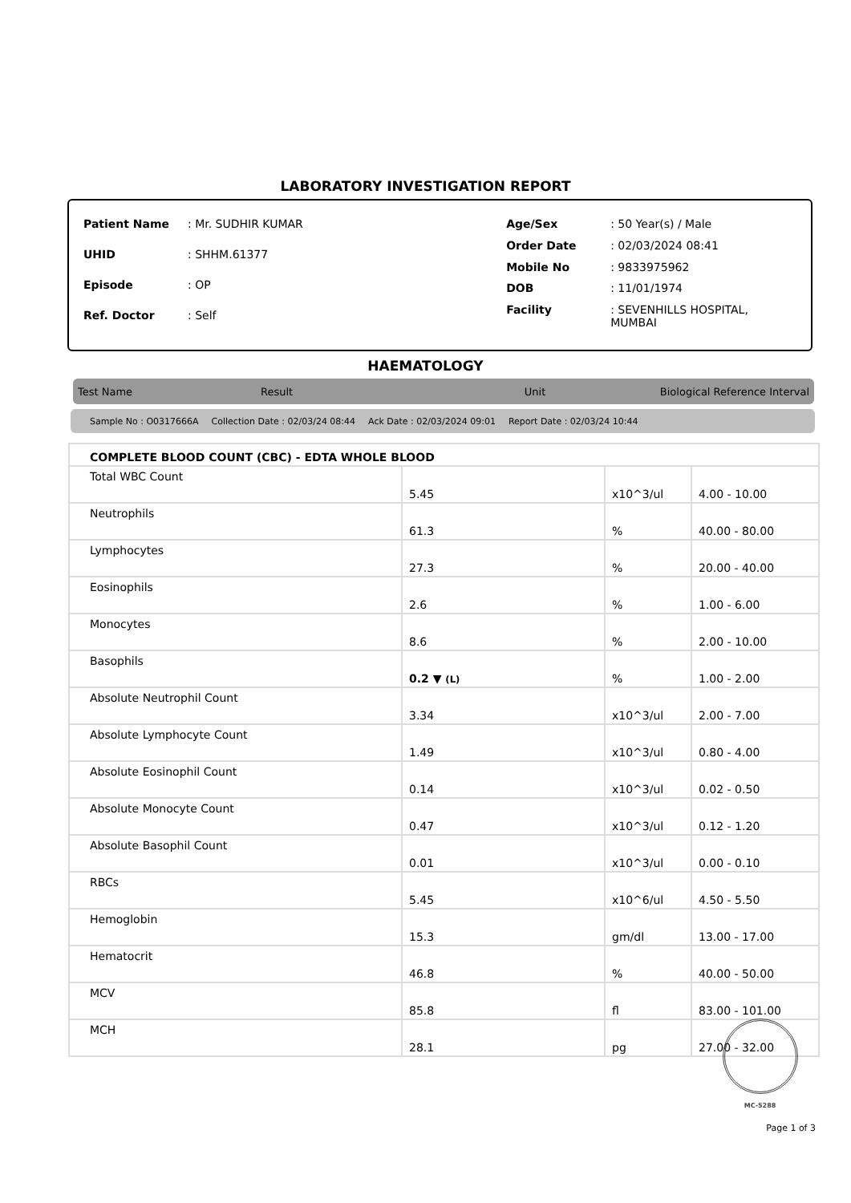LABORATORY INVESTIGATION REPORT
| Patient Name | : Mr. SUDHIR KUMAR |
| UHID | : SHHM.61377 |
| Episode | : OP |
| Ref. Doctor | : Self |
| Age/Sex | : 50 Year(s) / Male |
| Order Date | : 02/03/2024 08:41 |
| Mobile No | : 9833975962 |
| DOB | : 11/01/1974 |
| Facility | : SEVENHILLS HOSPITAL, MUMBAI |
HAEMATOLOGY
Test Name Result Unit Biological Reference Interval
Sample No : O0317666A Collection Date : 02/03/24 08:44 Ack Date : 02/03/2024 09:01 Report Date : 02/03/24 10:44
| COMPLETE BLOOD COUNT (CBC) - EDTA WHOLE BLOOD | | | |
| Total WBC Count | 5.45 | x10^3/ul | 4.00 - 10.00 |
| Neutrophils | 61.3 | % | 40.00 - 80.00 |
| Lymphocytes | 27.3 | % | 20.00 - 40.00 |
| Eosinophils | 2.6 | % | 1.00 - 6.00 |
| Monocytes | 8.6 | % | 2.00 - 10.00 |
| Basophils | 0.2 ▼ (L) | % | 1.00 - 2.00 |
| Absolute Neutrophil Count | 3.34 | x10^3/ul | 2.00 - 7.00 |
| Absolute Lymphocyte Count | 1.49 | x10^3/ul | 0.80 - 4.00 |
| Absolute Eosinophil Count | 0.14 | x10^3/ul | 0.02 - 0.50 |
| Absolute Monocyte Count | 0.47 | x10^3/ul | 0.12 - 1.20 |
| Absolute Basophil Count | 0.01 | x10^3/ul | 0.00 - 0.10 |
| RBCs | 5.45 | x10^6/ul | 4.50 - 5.50 |
| Hemoglobin | 15.3 | gm/dl | 13.00 - 17.00 |
| Hematocrit | 46.8 | % | 40.00 - 50.00 |
| MCV | 85.8 | fl | 83.00 - 101.00 |
| MCH | 28.1 | pg | 27.00 - 32.00 |
MC-5288
Page 1 of 3